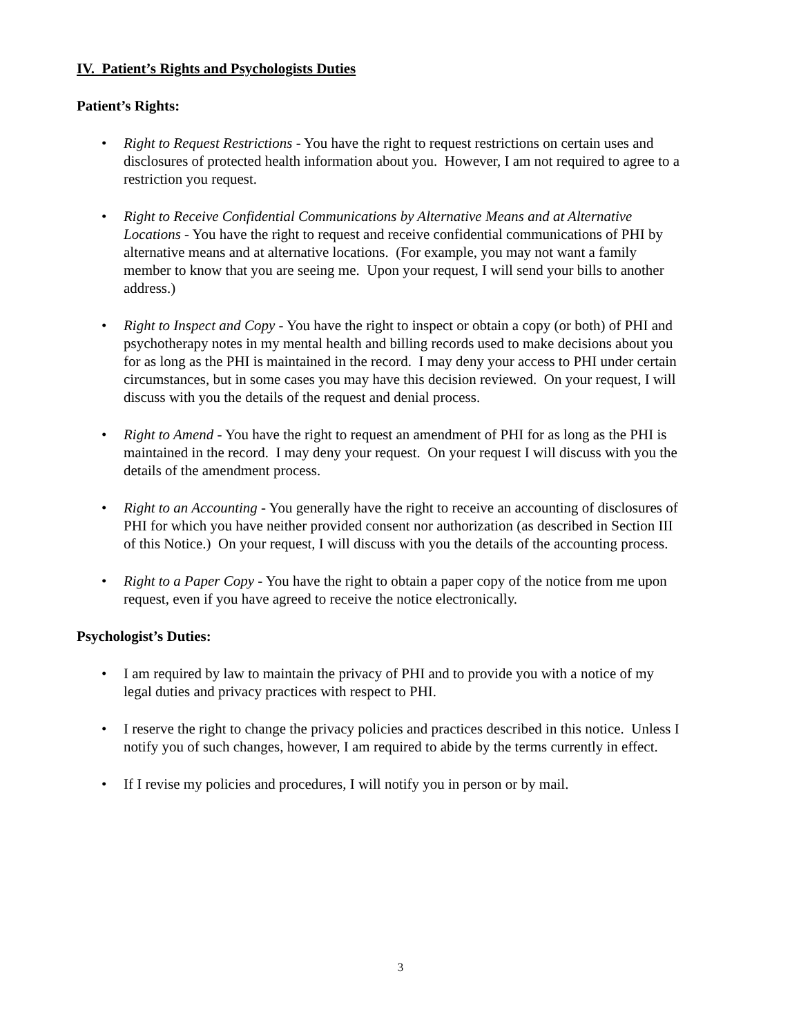IV. Patient’s Rights and Psychologists Duties
Patient’s Rights:
• Right to Request Restrictions - You have the right to request restrictions on certain uses and disclosures of protected health information about you. However, I am not required to agree to a restriction you request.
• Right to Receive Confidential Communications by Alternative Means and at Alternative Locations - You have the right to request and receive confidential communications of PHI by alternative means and at alternative locations. (For example, you may not want a family member to know that you are seeing me. Upon your request, I will send your bills to another address.)
• Right to Inspect and Copy - You have the right to inspect or obtain a copy (or both) of PHI and psychotherapy notes in my mental health and billing records used to make decisions about you for as long as the PHI is maintained in the record. I may deny your access to PHI under certain circumstances, but in some cases you may have this decision reviewed. On your request, I will discuss with you the details of the request and denial process.
• Right to Amend - You have the right to request an amendment of PHI for as long as the PHI is maintained in the record. I may deny your request. On your request I will discuss with you the details of the amendment process.
• Right to an Accounting - You generally have the right to receive an accounting of disclosures of PHI for which you have neither provided consent nor authorization (as described in Section III of this Notice.) On your request, I will discuss with you the details of the accounting process.
• Right to a Paper Copy - You have the right to obtain a paper copy of the notice from me upon request, even if you have agreed to receive the notice electronically.
Psychologist’s Duties:
• I am required by law to maintain the privacy of PHI and to provide you with a notice of my legal duties and privacy practices with respect to PHI.
• I reserve the right to change the privacy policies and practices described in this notice. Unless I notify you of such changes, however, I am required to abide by the terms currently in effect.
• If I revise my policies and procedures, I will notify you in person or by mail.
3